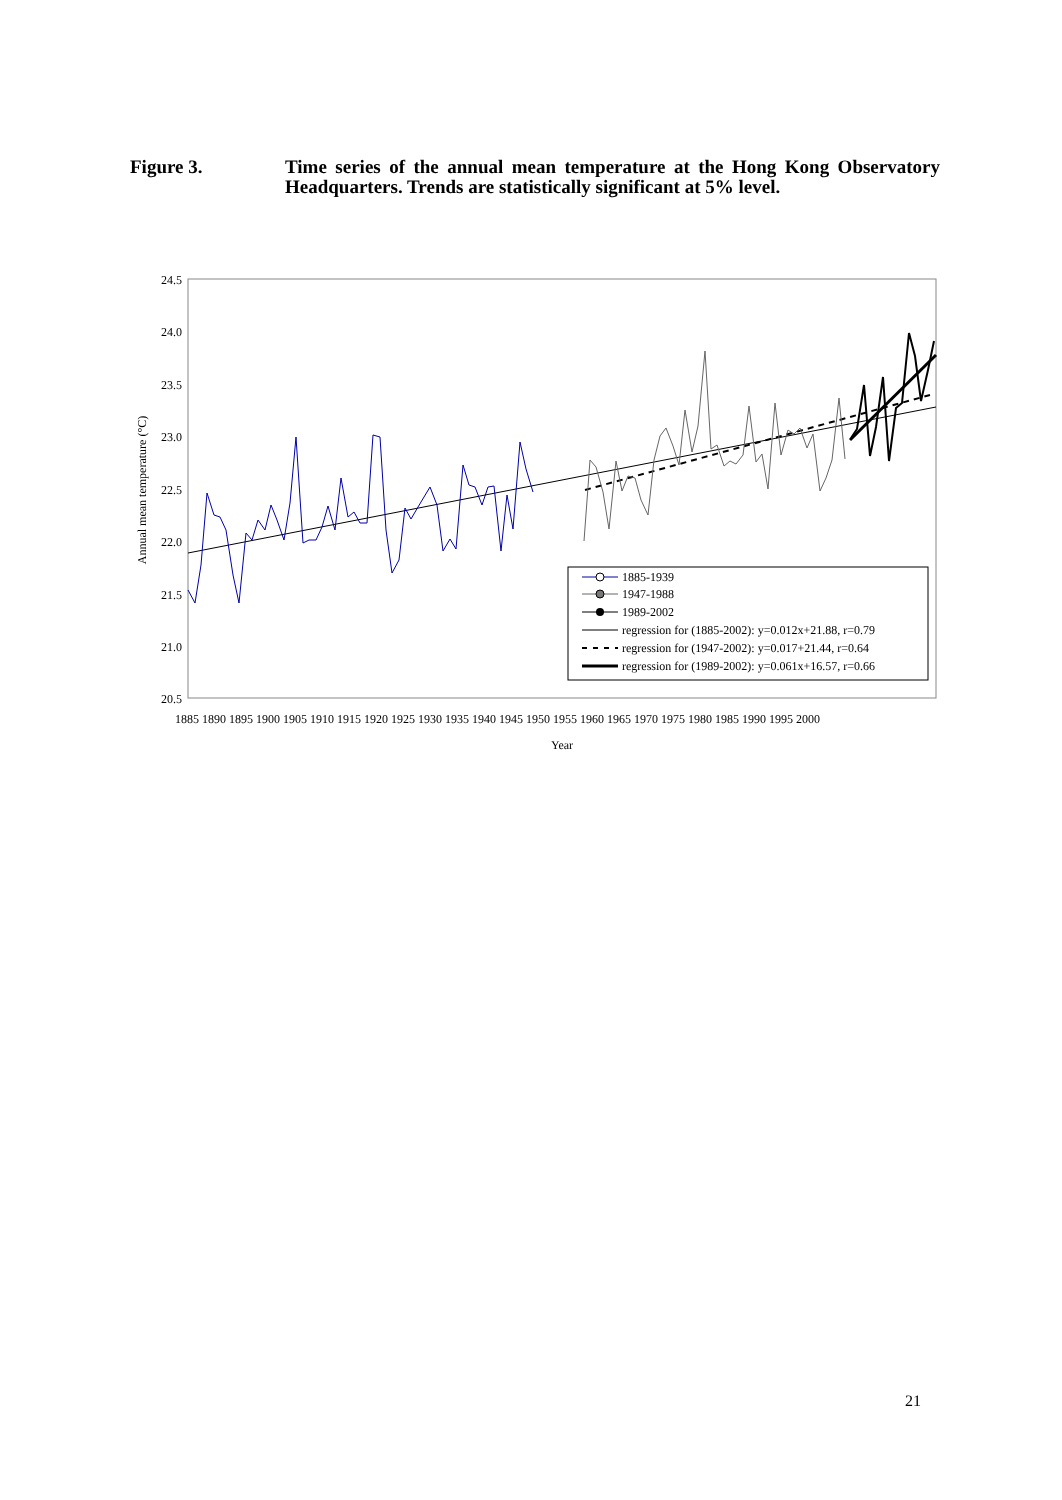Figure 3. Time series of the annual mean temperature at the Hong Kong Observatory Headquarters. Trends are statistically significant at 5% level.
24.5
24.0
23.5
23.0
22.5
22.0
21.5
21.0
20.5
Annual mean temperature (°C)
1885 1890 1895 1900 1905 1910 1915 1920 1925 1930 1935 1940 1945 1950 1955 1960 1965 1970 1975 1980 1985 1990 1995 2000
Year
1885-1939
1947-1988
1989-2002
regression for (1885-2002): y=0.012x+21.88, r=0.79
regression for (1947-2002): y=0.017+21.44, r=0.64
regression for (1989-2002): y=0.061x+16.57, r=0.66
21